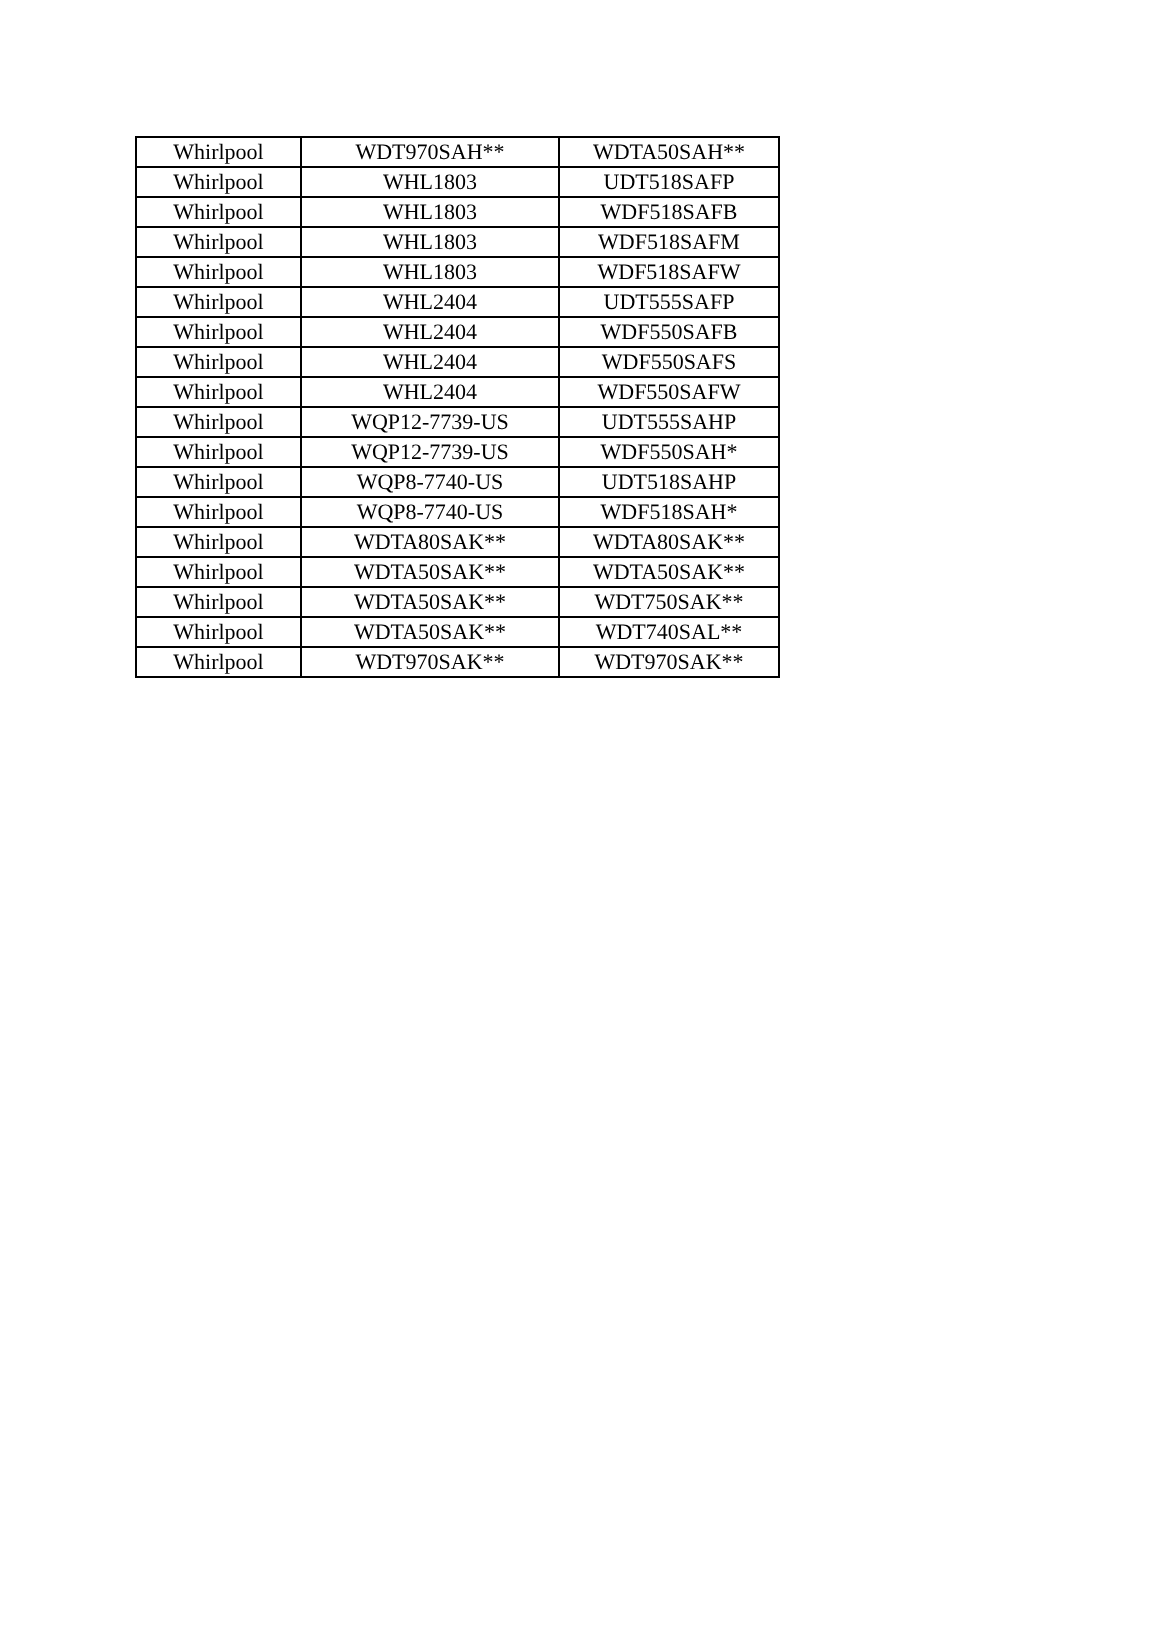| Whirlpool | WDT970SAH** | WDTA50SAH** |
| Whirlpool | WHL1803 | UDT518SAFP |
| Whirlpool | WHL1803 | WDF518SAFB |
| Whirlpool | WHL1803 | WDF518SAFM |
| Whirlpool | WHL1803 | WDF518SAFW |
| Whirlpool | WHL2404 | UDT555SAFP |
| Whirlpool | WHL2404 | WDF550SAFB |
| Whirlpool | WHL2404 | WDF550SAFS |
| Whirlpool | WHL2404 | WDF550SAFW |
| Whirlpool | WQP12-7739-US | UDT555SAHP |
| Whirlpool | WQP12-7739-US | WDF550SAH* |
| Whirlpool | WQP8-7740-US | UDT518SAHP |
| Whirlpool | WQP8-7740-US | WDF518SAH* |
| Whirlpool | WDTA80SAK** | WDTA80SAK** |
| Whirlpool | WDTA50SAK** | WDTA50SAK** |
| Whirlpool | WDTA50SAK** | WDT750SAK** |
| Whirlpool | WDTA50SAK** | WDT740SAL** |
| Whirlpool | WDT970SAK** | WDT970SAK** |